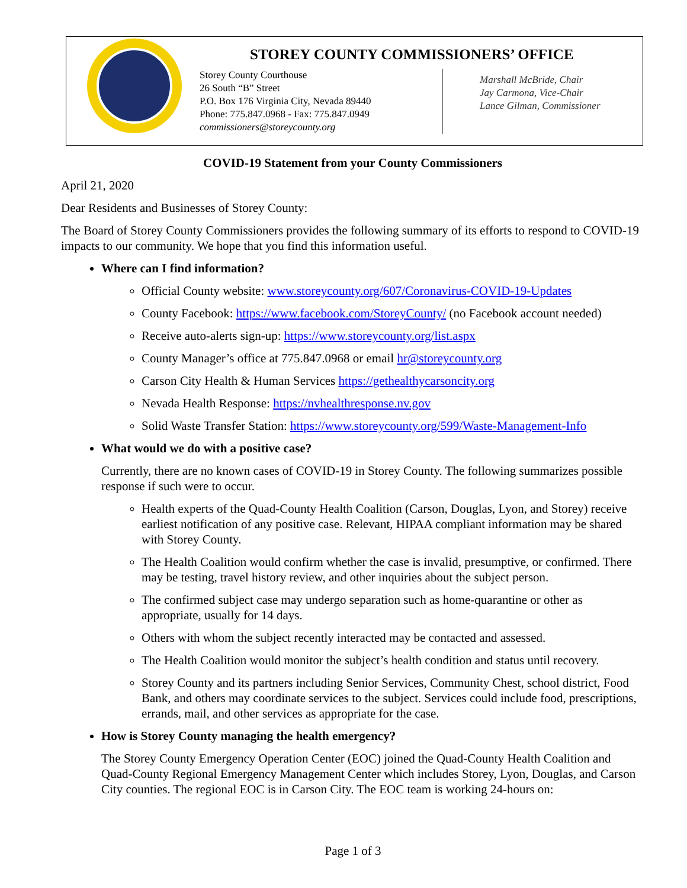STOREY COUNTY COMMISSIONERS’ OFFICE
Storey County Courthouse
26 South “B” Street
P.O. Box 176 Virginia City, Nevada 89440
Phone: 775.847.0968 - Fax: 775.847.0949
commissioners@storeycounty.org
Marshall McBride, Chair
Jay Carmona, Vice-Chair
Lance Gilman, Commissioner
COVID-19 Statement from your County Commissioners
April 21, 2020
Dear Residents and Businesses of Storey County:
The Board of Storey County Commissioners provides the following summary of its efforts to respond to COVID-19 impacts to our community. We hope that you find this information useful.
Where can I find information?
Official County website: www.storeycounty.org/607/Coronavirus-COVID-19-Updates
County Facebook: https://www.facebook.com/StoreyCounty/ (no Facebook account needed)
Receive auto-alerts sign-up: https://www.storeycounty.org/list.aspx
County Manager’s office at 775.847.0968 or email hr@storeycounty.org
Carson City Health & Human Services https://gethealthycarsoncity.org
Nevada Health Response: https://nvhealthresponse.nv.gov
Solid Waste Transfer Station: https://www.storeycounty.org/599/Waste-Management-Info
What would we do with a positive case?
Currently, there are no known cases of COVID-19 in Storey County. The following summarizes possible response if such were to occur.
Health experts of the Quad-County Health Coalition (Carson, Douglas, Lyon, and Storey) receive earliest notification of any positive case. Relevant, HIPAA compliant information may be shared with Storey County.
The Health Coalition would confirm whether the case is invalid, presumptive, or confirmed. There may be testing, travel history review, and other inquiries about the subject person.
The confirmed subject case may undergo separation such as home-quarantine or other as appropriate, usually for 14 days.
Others with whom the subject recently interacted may be contacted and assessed.
The Health Coalition would monitor the subject’s health condition and status until recovery.
Storey County and its partners including Senior Services, Community Chest, school district, Food Bank, and others may coordinate services to the subject. Services could include food, prescriptions, errands, mail, and other services as appropriate for the case.
How is Storey County managing the health emergency?
The Storey County Emergency Operation Center (EOC) joined the Quad-County Health Coalition and Quad-County Regional Emergency Management Center which includes Storey, Lyon, Douglas, and Carson City counties. The regional EOC is in Carson City. The EOC team is working 24-hours on:
Page 1 of 3